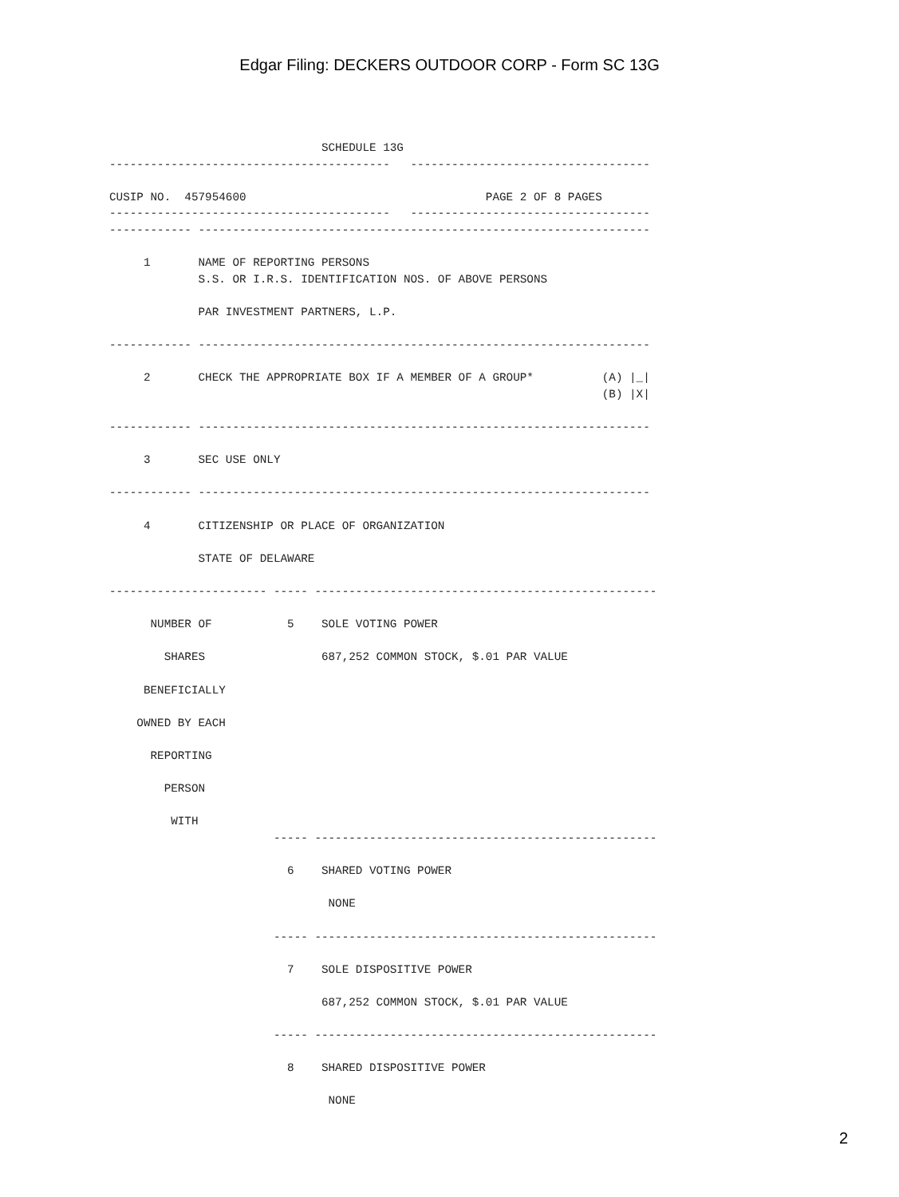Edgar Filing: DECKERS OUTDOOR CORP - Form SC 13G
                               SCHEDULE 13G
-----------------------------------------   -----------------------------------

CUSIP NO.  457954600                                   PAGE 2 OF 8 PAGES
-----------------------------------------   -----------------------------------
------------ ------------------------------------------------------------------

     1       NAME OF REPORTING PERSONS
             S.S. OR I.R.S. IDENTIFICATION NOS. OF ABOVE PERSONS

             PAR INVESTMENT PARTNERS, L.P.

------------ ------------------------------------------------------------------

     2       CHECK THE APPROPRIATE BOX IF A MEMBER OF A GROUP*          (A) |_|
                                                                        (B) |X|

------------ ------------------------------------------------------------------

     3       SEC USE ONLY

------------ ------------------------------------------------------------------

     4       CITIZENSHIP OR PLACE OF ORGANIZATION

             STATE OF DELAWARE

----------------------- ----- --------------------------------------------------

      NUMBER OF           5    SOLE VOTING POWER

        SHARES                 687,252 COMMON STOCK, $.01 PAR VALUE

     BENEFICIALLY

    OWNED BY EACH

      REPORTING

        PERSON

         WITH
                        ----- --------------------------------------------------

                          6    SHARED VOTING POWER

                                NONE

                        ----- --------------------------------------------------

                          7    SOLE DISPOSITIVE POWER

                               687,252 COMMON STOCK, $.01 PAR VALUE

                        ----- --------------------------------------------------

                          8    SHARED DISPOSITIVE POWER

                                NONE
2